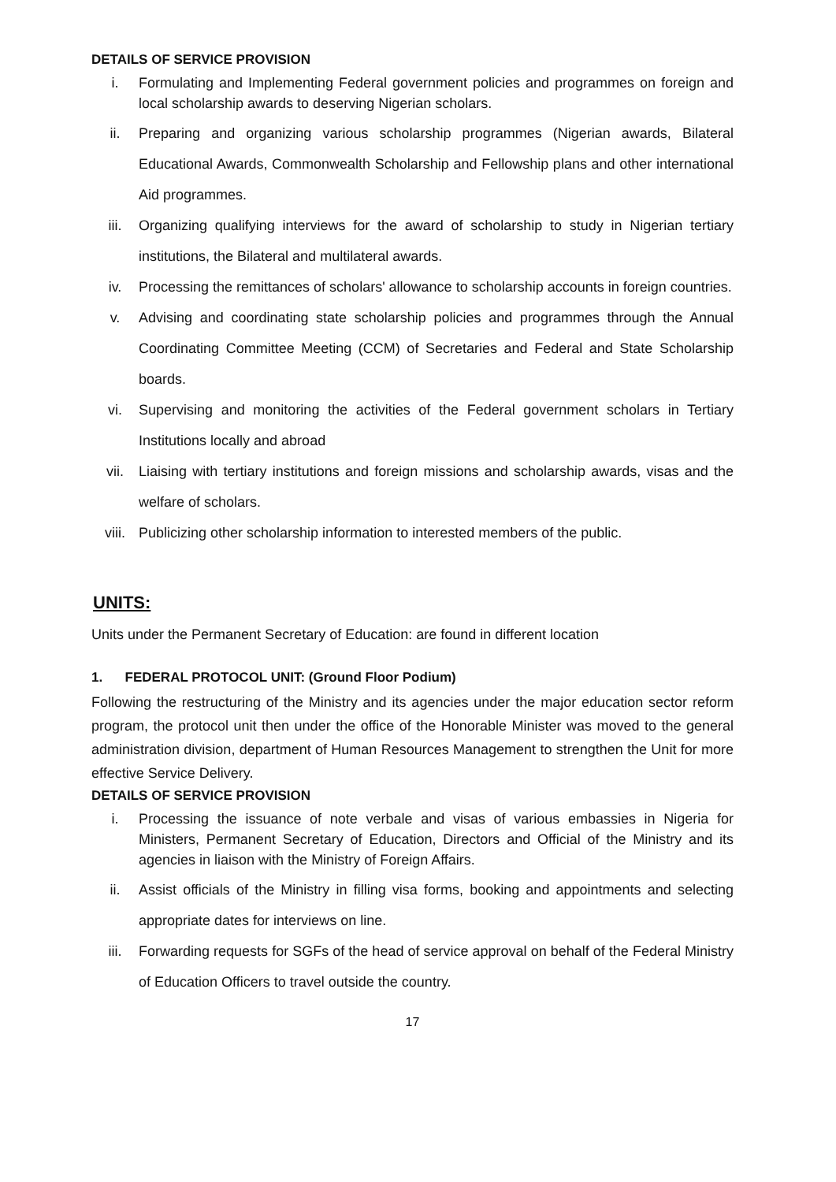DETAILS OF SERVICE PROVISION
i. Formulating and Implementing Federal government policies and programmes on foreign and local scholarship awards to deserving Nigerian scholars.
ii. Preparing and organizing various scholarship programmes (Nigerian awards, Bilateral Educational Awards, Commonwealth Scholarship and Fellowship plans and other international Aid programmes.
iii. Organizing qualifying interviews for the award of scholarship to study in Nigerian tertiary institutions, the Bilateral and multilateral awards.
iv. Processing the remittances of scholars' allowance to scholarship accounts in foreign countries.
v. Advising and coordinating state scholarship policies and programmes through the Annual Coordinating Committee Meeting (CCM) of Secretaries and Federal and State Scholarship boards.
vi. Supervising and monitoring the activities of the Federal government scholars in Tertiary Institutions locally and abroad
vii. Liaising with tertiary institutions and foreign missions and scholarship awards, visas and the welfare of scholars.
viii. Publicizing other scholarship information to interested members of the public.
UNITS:
Units under the Permanent Secretary of Education: are found in different location
1. FEDERAL PROTOCOL UNIT: (Ground Floor Podium)
Following the restructuring of the Ministry and its agencies under the major education sector reform program, the protocol unit then under the office of the Honorable Minister was moved to the general administration division, department of Human Resources Management to strengthen the Unit for more effective Service Delivery.
DETAILS OF SERVICE PROVISION
i. Processing the issuance of note verbale and visas of various embassies in Nigeria for Ministers, Permanent Secretary of Education, Directors and Official of the Ministry and its agencies in liaison with the Ministry of Foreign Affairs.
ii. Assist officials of the Ministry in filling visa forms, booking and appointments and selecting appropriate dates for interviews on line.
iii. Forwarding requests for SGFs of the head of service approval on behalf of the Federal Ministry of Education Officers to travel outside the country.
17